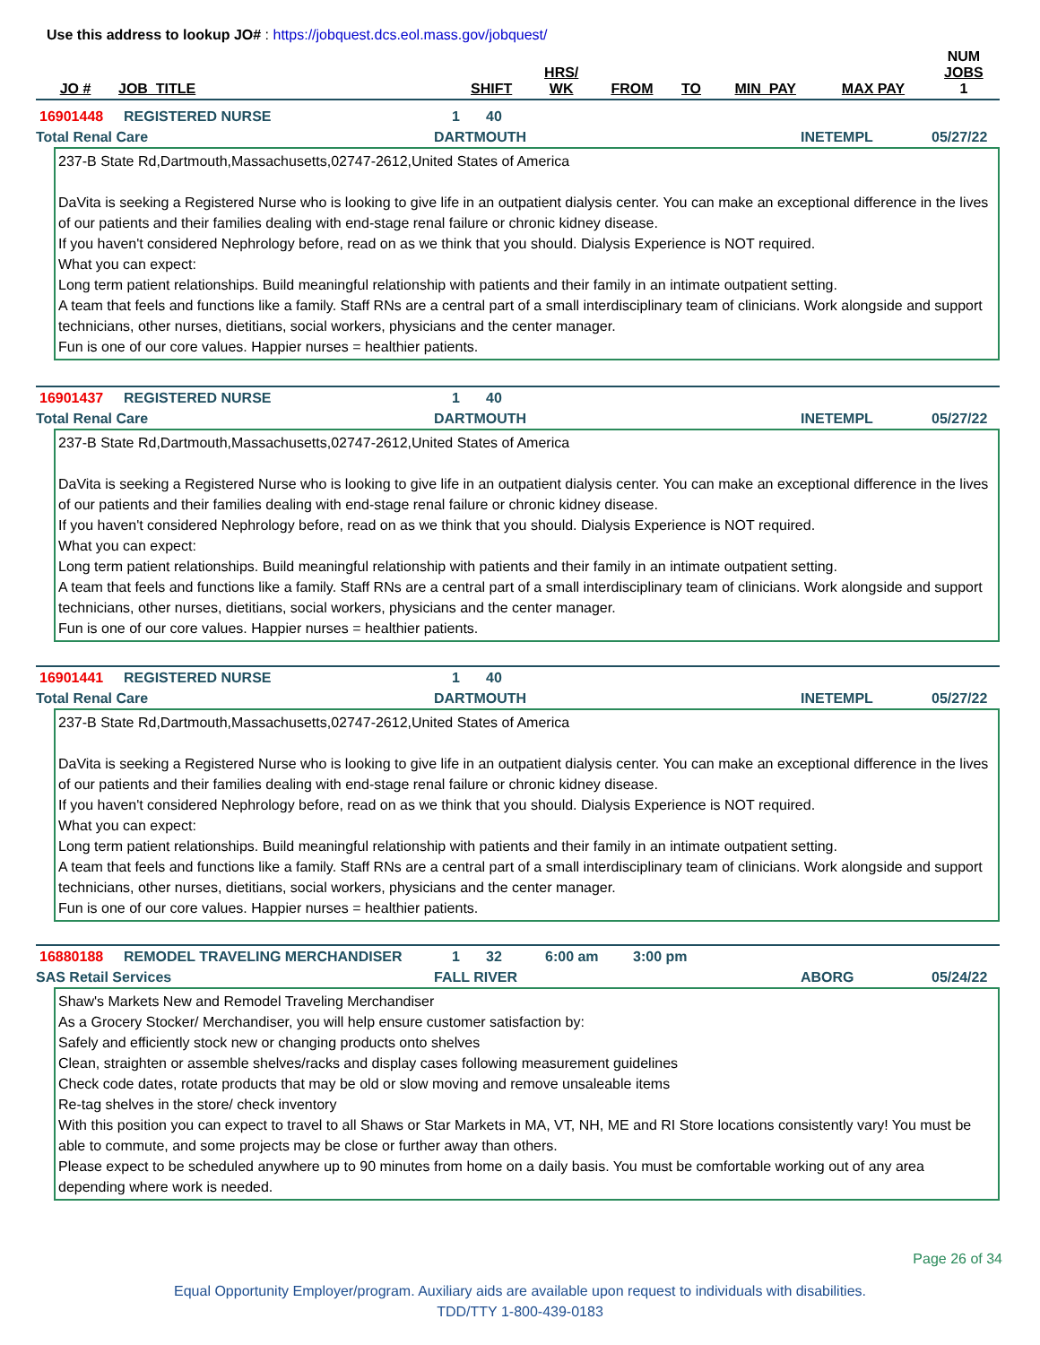Use this address to lookup JO# : https://jobquest.dcs.eol.mass.gov/jobquest/
| JO # | JOB_TITLE | SHIFT | HRS/ WK | FROM | TO | MIN_PAY | MAX PAY | NUM JOBS 1 |
| --- | --- | --- | --- | --- | --- | --- | --- | --- |
16901448 REGISTERED NURSE 1 40
Total Renal Care DARTMOUTH INETEMPL 05/27/22
237-B State Rd,Dartmouth,Massachusetts,02747-2612,United States of America
DaVita is seeking a Registered Nurse who is looking to give life in an outpatient dialysis center. You can make an exceptional difference in the lives of our patients and their families dealing with end-stage renal failure or chronic kidney disease.
If you haven't considered Nephrology before, read on as we think that you should. Dialysis Experience is NOT required.
What you can expect:
Long term patient relationships. Build meaningful relationship with patients and their family in an intimate outpatient setting.
A team that feels and functions like a family. Staff RNs are a central part of a small interdisciplinary team of clinicians. Work alongside and support technicians, other nurses, dietitians, social workers, physicians and the center manager.
Fun is one of our core values. Happier nurses = healthier patients.
16901437 REGISTERED NURSE 1 40
Total Renal Care DARTMOUTH INETEMPL 05/27/22
237-B State Rd,Dartmouth,Massachusetts,02747-2612,United States of America
DaVita is seeking a Registered Nurse who is looking to give life in an outpatient dialysis center. You can make an exceptional difference in the lives of our patients and their families dealing with end-stage renal failure or chronic kidney disease.
If you haven't considered Nephrology before, read on as we think that you should. Dialysis Experience is NOT required.
What you can expect:
Long term patient relationships. Build meaningful relationship with patients and their family in an intimate outpatient setting.
A team that feels and functions like a family. Staff RNs are a central part of a small interdisciplinary team of clinicians. Work alongside and support technicians, other nurses, dietitians, social workers, physicians and the center manager.
Fun is one of our core values. Happier nurses = healthier patients.
16901441 REGISTERED NURSE 1 40
Total Renal Care DARTMOUTH INETEMPL 05/27/22
237-B State Rd,Dartmouth,Massachusetts,02747-2612,United States of America
DaVita is seeking a Registered Nurse who is looking to give life in an outpatient dialysis center. You can make an exceptional difference in the lives of our patients and their families dealing with end-stage renal failure or chronic kidney disease.
If you haven't considered Nephrology before, read on as we think that you should. Dialysis Experience is NOT required.
What you can expect:
Long term patient relationships. Build meaningful relationship with patients and their family in an intimate outpatient setting.
A team that feels and functions like a family. Staff RNs are a central part of a small interdisciplinary team of clinicians. Work alongside and support technicians, other nurses, dietitians, social workers, physicians and the center manager.
Fun is one of our core values. Happier nurses = healthier patients.
16880188 REMODEL TRAVELING MERCHANDISER 1 32 6:00 am 3:00 pm
SAS Retail Services FALL RIVER ABORG 05/24/22
Shaw's Markets New and Remodel Traveling Merchandiser
As a Grocery Stocker/ Merchandiser, you will help ensure customer satisfaction by:
Safely and efficiently stock new or changing products onto shelves
Clean, straighten or assemble shelves/racks and display cases following measurement guidelines
Check code dates, rotate products that may be old or slow moving and remove unsaleable items
Re-tag shelves in the store/ check inventory
With this position you can expect to travel to all Shaws or Star Markets in MA, VT, NH, ME and RI Store locations consistently vary! You must be able to commute, and some projects may be close or further away than others.
Please expect to be scheduled anywhere up to 90 minutes from home on a daily basis. You must be comfortable working out of any area depending where work is needed.
Page 26 of 34
Equal Opportunity Employer/program. Auxiliary aids are available upon request to individuals with disabilities.
TDD/TTY 1-800-439-0183